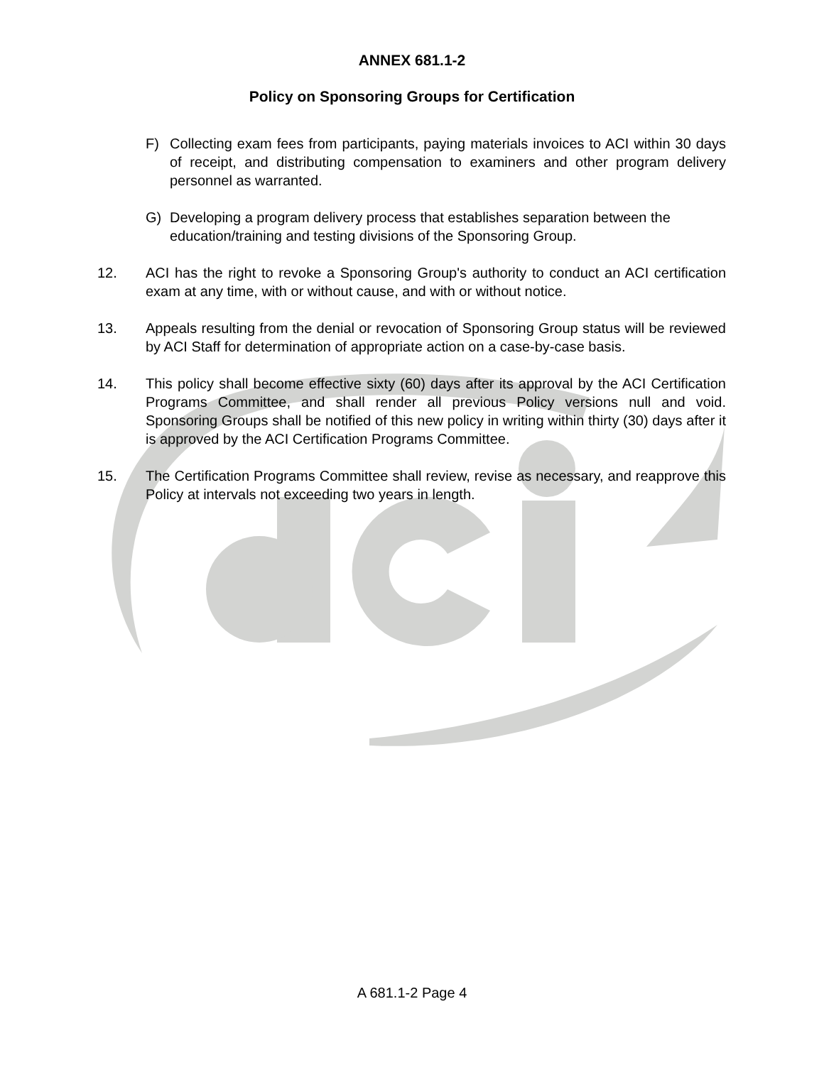ANNEX 681.1-2
Policy on Sponsoring Groups for Certification
F) Collecting exam fees from participants, paying materials invoices to ACI within 30 days of receipt, and distributing compensation to examiners and other program delivery personnel as warranted.
G) Developing a program delivery process that establishes separation between the education/training and testing divisions of the Sponsoring Group.
12. ACI has the right to revoke a Sponsoring Group's authority to conduct an ACI certification exam at any time, with or without cause, and with or without notice.
13. Appeals resulting from the denial or revocation of Sponsoring Group status will be reviewed by ACI Staff for determination of appropriate action on a case-by-case basis.
14. This policy shall become effective sixty (60) days after its approval by the ACI Certification Programs Committee, and shall render all previous Policy versions null and void. Sponsoring Groups shall be notified of this new policy in writing within thirty (30) days after it is approved by the ACI Certification Programs Committee.
15. The Certification Programs Committee shall review, revise as necessary, and reapprove this Policy at intervals not exceeding two years in length.
A 681.1-2 Page 4